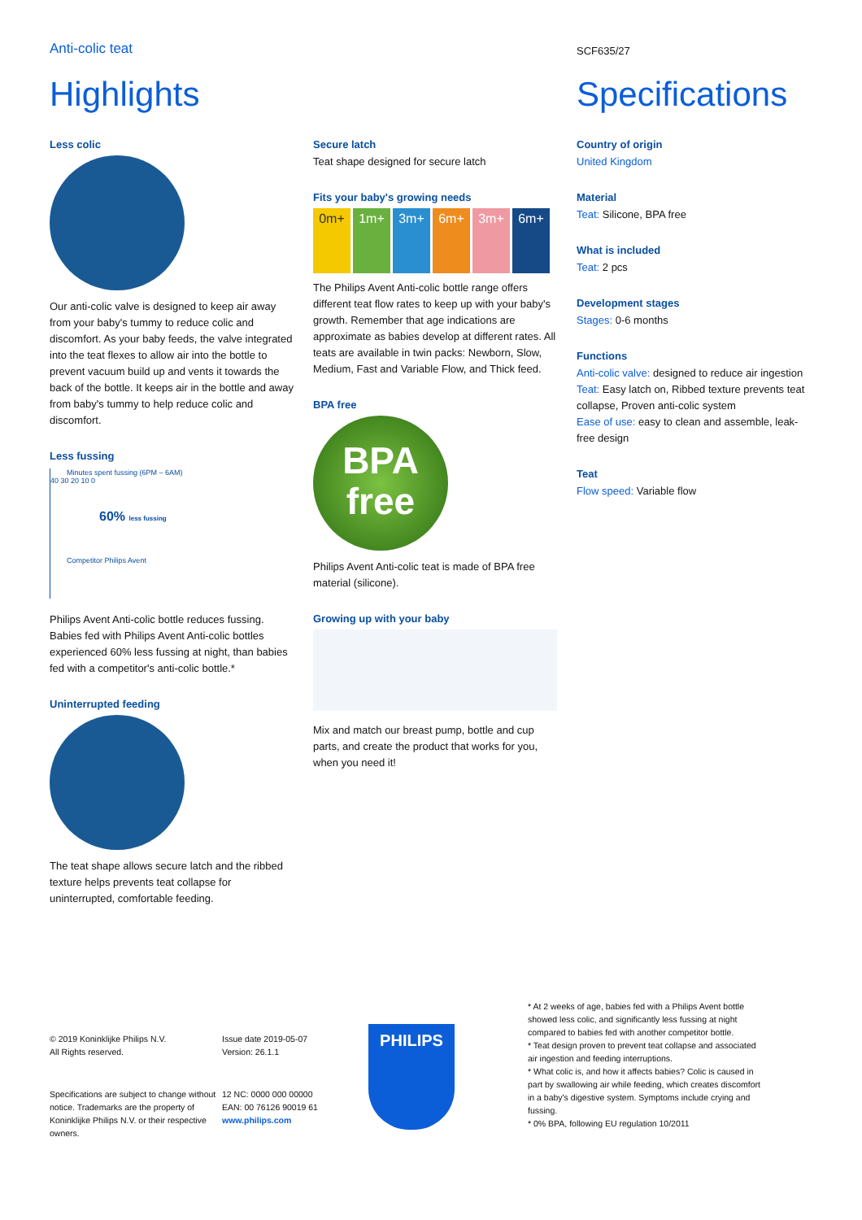Anti-colic teat
SCF635/27
Highlights Specifications
Less colic
Our anti-colic valve is designed to keep air away from your baby's tummy to reduce colic and discomfort. As your baby feeds, the valve integrated into the teat flexes to allow air into the bottle to prevent vacuum build up and vents it towards the back of the bottle. It keeps air in the bottle and away from baby's tummy to help reduce colic and discomfort.
Less fussing
Minutes spent fussing (6PM – 6AM)
40 30 20 10 0
60% less fussing
Competitor Philips Avent
Philips Avent Anti-colic bottle reduces fussing. Babies fed with Philips Avent Anti-colic bottles experienced 60% less fussing at night, than babies fed with a competitor's anti-colic bottle.*
Uninterrupted feeding
The teat shape allows secure latch and the ribbed texture helps prevents teat collapse for uninterrupted, comfortable feeding.
Secure latch
Teat shape designed for secure latch
Fits your baby's growing needs
0m+ 1m+ 3m+ 6m+ 3m+ 6m+
The Philips Avent Anti-colic bottle range offers different teat flow rates to keep up with your baby's growth. Remember that age indications are approximate as babies develop at different rates. All teats are available in twin packs: Newborn, Slow, Medium, Fast and Variable Flow, and Thick feed.
BPA free
BPA
free
Philips Avent Anti-colic teat is made of BPA free material (silicone).
Growing up with your baby
Mix and match our breast pump, bottle and cup parts, and create the product that works for you, when you need it!
Country of origin
United Kingdom
Material
Teat: Silicone, BPA free
What is included
Teat: 2 pcs
Development stages
Stages: 0-6 months
Functions
Anti-colic valve: designed to reduce air ingestion
Teat: Easy latch on, Ribbed texture prevents teat collapse, Proven anti-colic system
Ease of use: easy to clean and assemble, leak-free design
Teat
Flow speed: Variable flow
© 2019 Koninklijke Philips N.V.
All Rights reserved.
Specifications are subject to change without notice. Trademarks are the property of Koninklijke Philips N.V. or their respective owners.
Issue date 2019-05-07
Version: 26.1.1
12 NC: 0000 000 00000
EAN: 00 76126 90019 61
www.philips.com
PHILIPS
* At 2 weeks of age, babies fed with a Philips Avent bottle showed less colic, and significantly less fussing at night compared to babies fed with another competitor bottle.
* Teat design proven to prevent teat collapse and associated air ingestion and feeding interruptions.
* What colic is, and how it affects babies? Colic is caused in part by swallowing air while feeding, which creates discomfort in a baby's digestive system. Symptoms include crying and fussing.
* 0% BPA, following EU regulation 10/2011